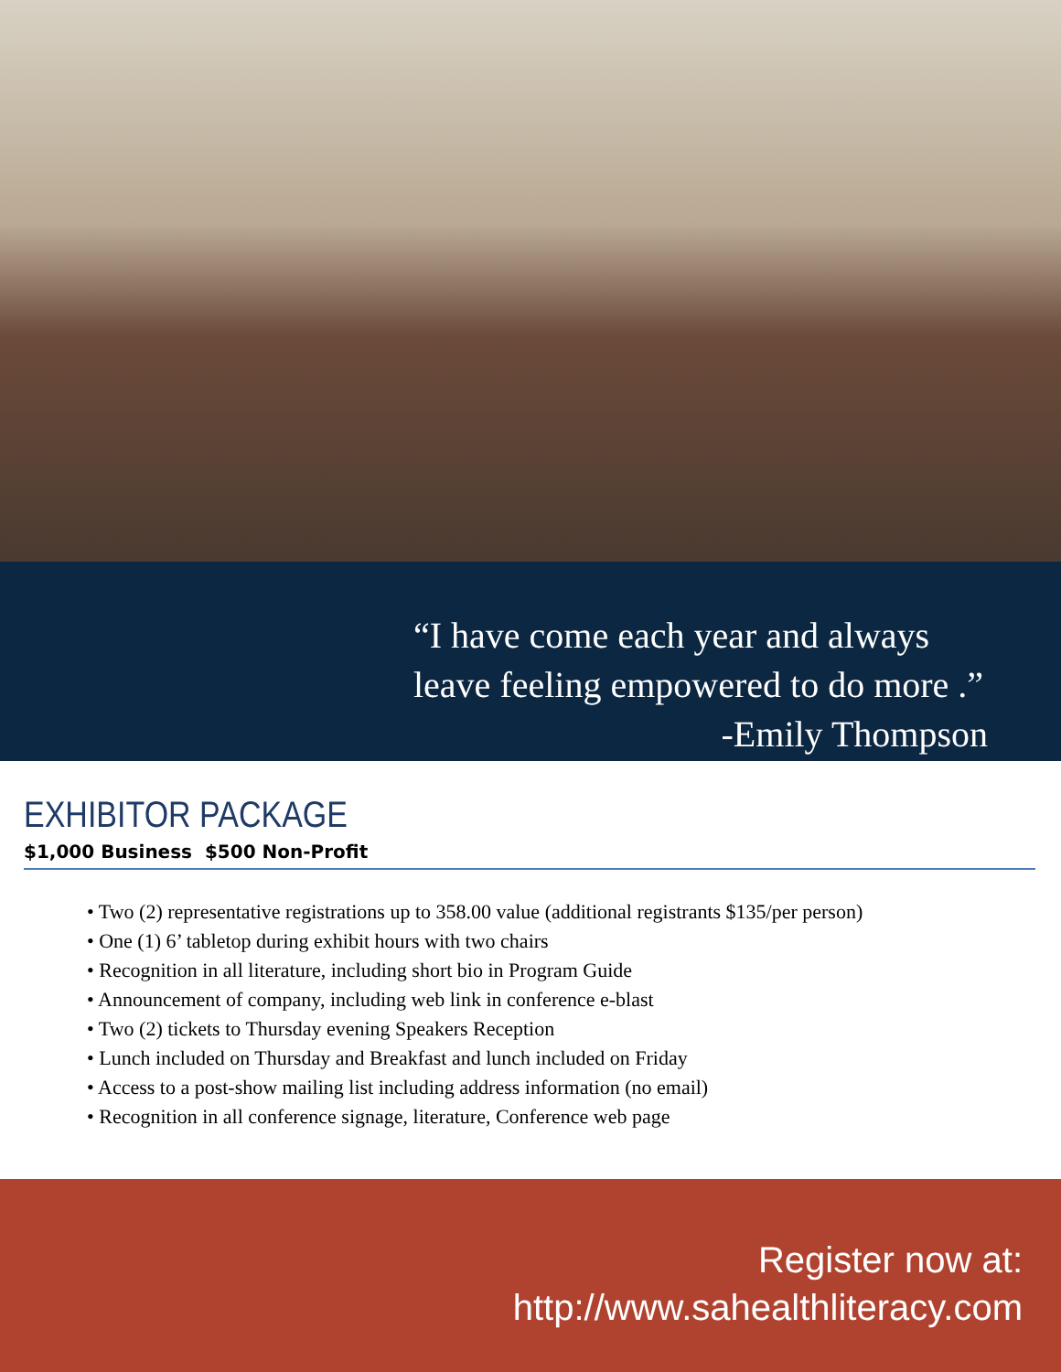“I have come each year and always
leave feeling empowered to do more .”
-Emily Thompson
EXHIBITOR PACKAGE
$1,000 Business $500 Non-Profit
• Two (2) representative registrations up to 358.00 value (additional registrants $135/per person)
• One (1) 6’ tabletop during exhibit hours with two chairs
• Recognition in all literature, including short bio in Program Guide
• Announcement of company, including web link in conference e-blast
• Two (2) tickets to Thursday evening Speakers Reception
• Lunch included on Thursday and Breakfast and lunch included on Friday
• Access to a post-show mailing list including address information (no email)
• Recognition in all conference signage, literature, Conference web page
Register now at:
http://www.sahealthliteracy.com